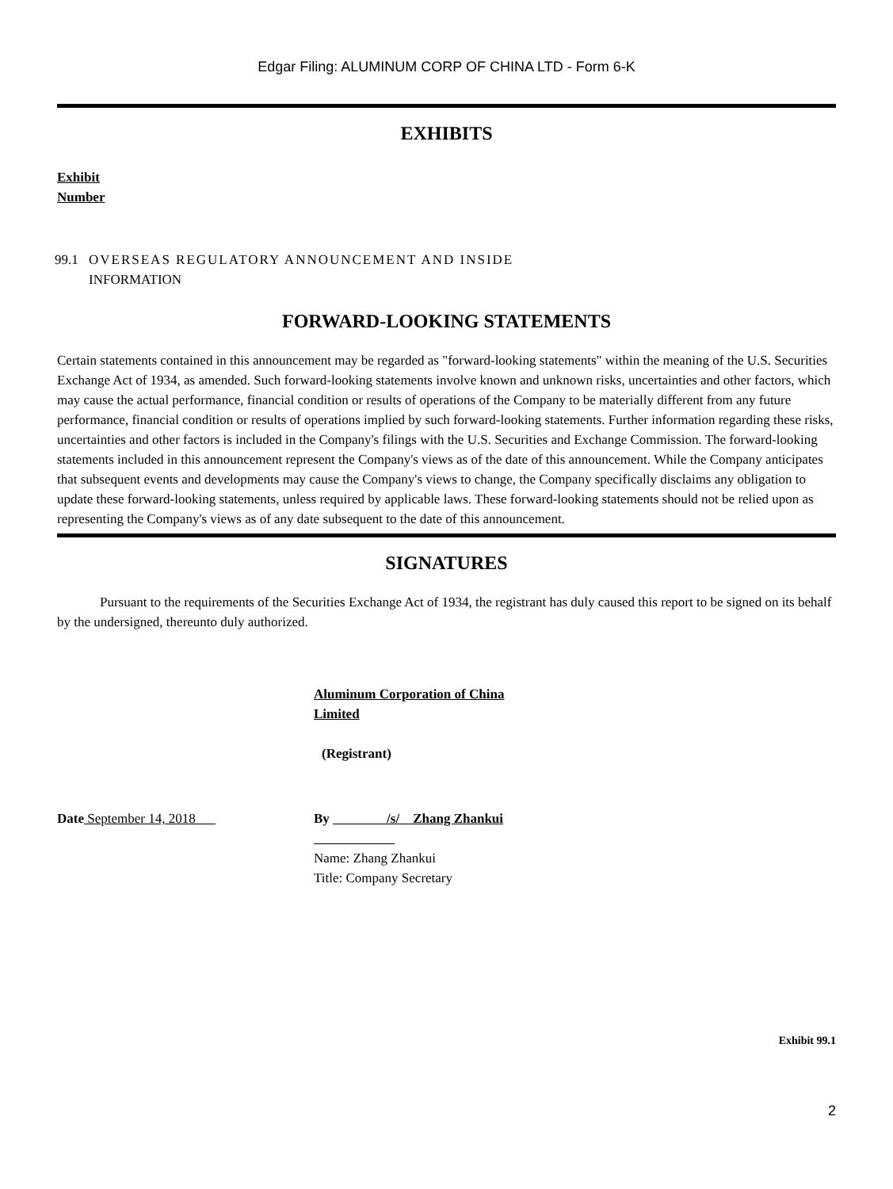Edgar Filing: ALUMINUM CORP OF CHINA LTD - Form 6-K
EXHIBITS
Exhibit
Number
99.1 OVERSEAS REGULATORY ANNOUNCEMENT AND INSIDE
INFORMATION
FORWARD-LOOKING STATEMENTS
Certain statements contained in this announcement may be regarded as "forward-looking statements" within the meaning of the U.S. Securities Exchange Act of 1934, as amended. Such forward-looking statements involve known and unknown risks, uncertainties and other factors, which may cause the actual performance, financial condition or results of operations of the Company to be materially different from any future performance, financial condition or results of operations implied by such forward-looking statements. Further information regarding these risks, uncertainties and other factors is included in the Company's filings with the U.S. Securities and Exchange Commission. The forward-looking statements included in this announcement represent the Company's views as of the date of this announcement. While the Company anticipates that subsequent events and developments may cause the Company's views to change, the Company specifically disclaims any obligation to update these forward-looking statements, unless required by applicable laws. These forward-looking statements should not be relied upon as representing the Company's views as of any date subsequent to the date of this announcement.
SIGNATURES
Pursuant to the requirements of the Securities Exchange Act of 1934, the registrant has duly caused this report to be signed on its behalf by the undersigned, thereunto duly authorized.
Aluminum Corporation of China
Limited
(Registrant)
Date September 14, 2018 By /s/ Zhang Zhankui
Name: Zhang Zhankui
Title: Company Secretary
Exhibit 99.1
2